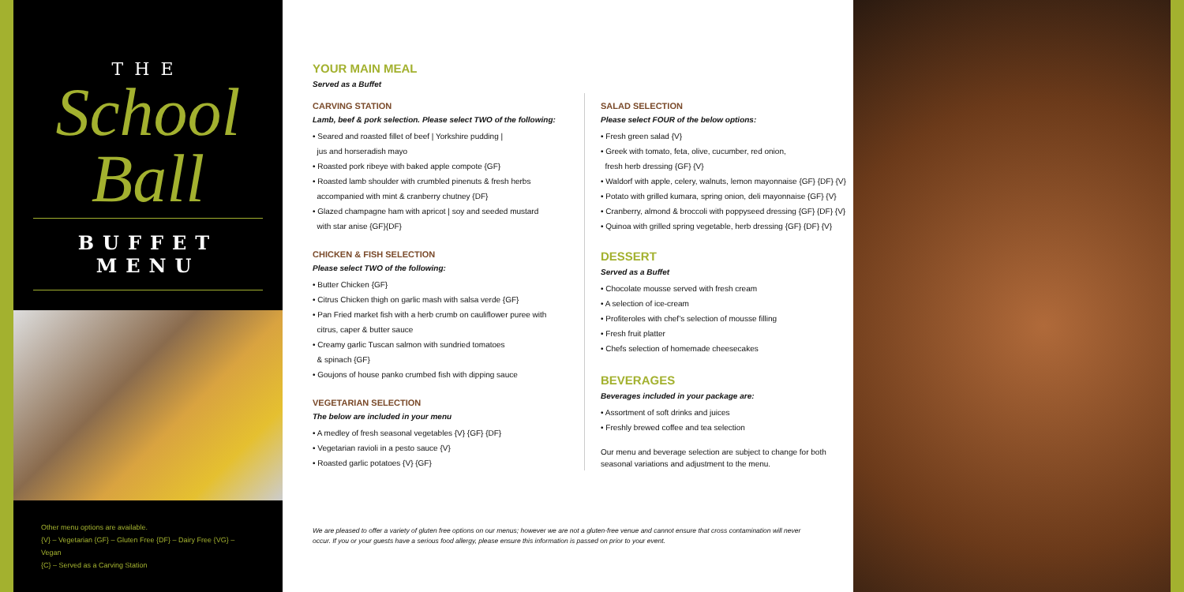THE
School
Ball
BUFFET MENU
Other menu options are available.
{V} – Vegetarian {GF} – Gluten Free {DF} – Dairy Free {VG} – Vegan
{C} – Served as a Carving Station
YOUR MAIN MEAL
Served as a Buffet
CARVING STATION
Lamb, beef & pork selection. Please select TWO of the following:
• Seared and roasted fillet of beef | Yorkshire pudding |
jus and horseradish mayo
• Roasted pork ribeye with baked apple compote {GF}
• Roasted lamb shoulder with crumbled pinenuts & fresh herbs
accompanied with mint & cranberry chutney {DF}
• Glazed champagne ham with apricot | soy and seeded mustard
with star anise {GF}{DF}
CHICKEN & FISH SELECTION
Please select TWO of the following:
• Butter Chicken {GF}
• Citrus Chicken thigh on garlic mash with salsa verde {GF}
• Pan Fried market fish with a herb crumb on cauliflower puree with
citrus, caper & butter sauce
• Creamy garlic Tuscan salmon with sundried tomatoes
& spinach {GF}
• Goujons of house panko crumbed fish with dipping sauce
VEGETARIAN SELECTION
The below are included in your menu
• A medley of fresh seasonal vegetables {V} {GF} {DF}
• Vegetarian ravioli in a pesto sauce {V}
• Roasted garlic potatoes {V} {GF}
SALAD SELECTION
Please select FOUR of the below options:
• Fresh green salad {V}
• Greek with tomato, feta, olive, cucumber, red onion,
fresh herb dressing {GF} {V}
• Waldorf with apple, celery, walnuts, lemon mayonnaise {GF} {DF} {V}
• Potato with grilled kumara, spring onion, deli mayonnaise {GF} {V}
• Cranberry, almond & broccoli with poppyseed dressing {GF} {DF} {V}
• Quinoa with grilled spring vegetable, herb dressing {GF} {DF} {V}
DESSERT
Served as a Buffet
• Chocolate mousse served with fresh cream
• A selection of ice-cream
• Profiteroles with chef’s selection of mousse filling
• Fresh fruit platter
• Chefs selection of homemade cheesecakes
BEVERAGES
Beverages included in your package are:
• Assortment of soft drinks and juices
• Freshly brewed coffee and tea selection
Our menu and beverage selection are subject to change for both seasonal variations and adjustment to the menu.
We are pleased to offer a variety of gluten free options on our menus; however we are not a gluten-free venue and cannot ensure that cross contamination will never occur. If you or your guests have a serious food allergy, please ensure this information is passed on prior to your event.